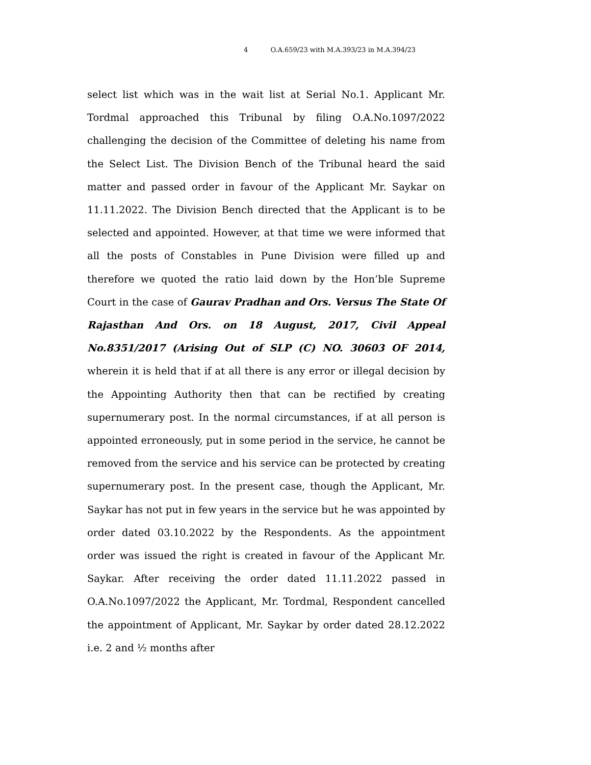4 O.A.659/23 with M.A.393/23 in M.A.394/23
select list which was in the wait list at Serial No.1. Applicant Mr. Tordmal approached this Tribunal by filing O.A.No.1097/2022 challenging the decision of the Committee of deleting his name from the Select List. The Division Bench of the Tribunal heard the said matter and passed order in favour of the Applicant Mr. Saykar on 11.11.2022. The Division Bench directed that the Applicant is to be selected and appointed. However, at that time we were informed that all the posts of Constables in Pune Division were filled up and therefore we quoted the ratio laid down by the Hon’ble Supreme Court in the case of Gaurav Pradhan and Ors. Versus The State Of Rajasthan And Ors. on 18 August, 2017, Civil Appeal No.8351/2017 (Arising Out of SLP (C) NO. 30603 OF 2014, wherein it is held that if at all there is any error or illegal decision by the Appointing Authority then that can be rectified by creating supernumerary post. In the normal circumstances, if at all person is appointed erroneously, put in some period in the service, he cannot be removed from the service and his service can be protected by creating supernumerary post. In the present case, though the Applicant, Mr. Saykar has not put in few years in the service but he was appointed by order dated 03.10.2022 by the Respondents. As the appointment order was issued the right is created in favour of the Applicant Mr. Saykar. After receiving the order dated 11.11.2022 passed in O.A.No.1097/2022 the Applicant, Mr. Tordmal, Respondent cancelled the appointment of Applicant, Mr. Saykar by order dated 28.12.2022 i.e. 2 and ½ months after